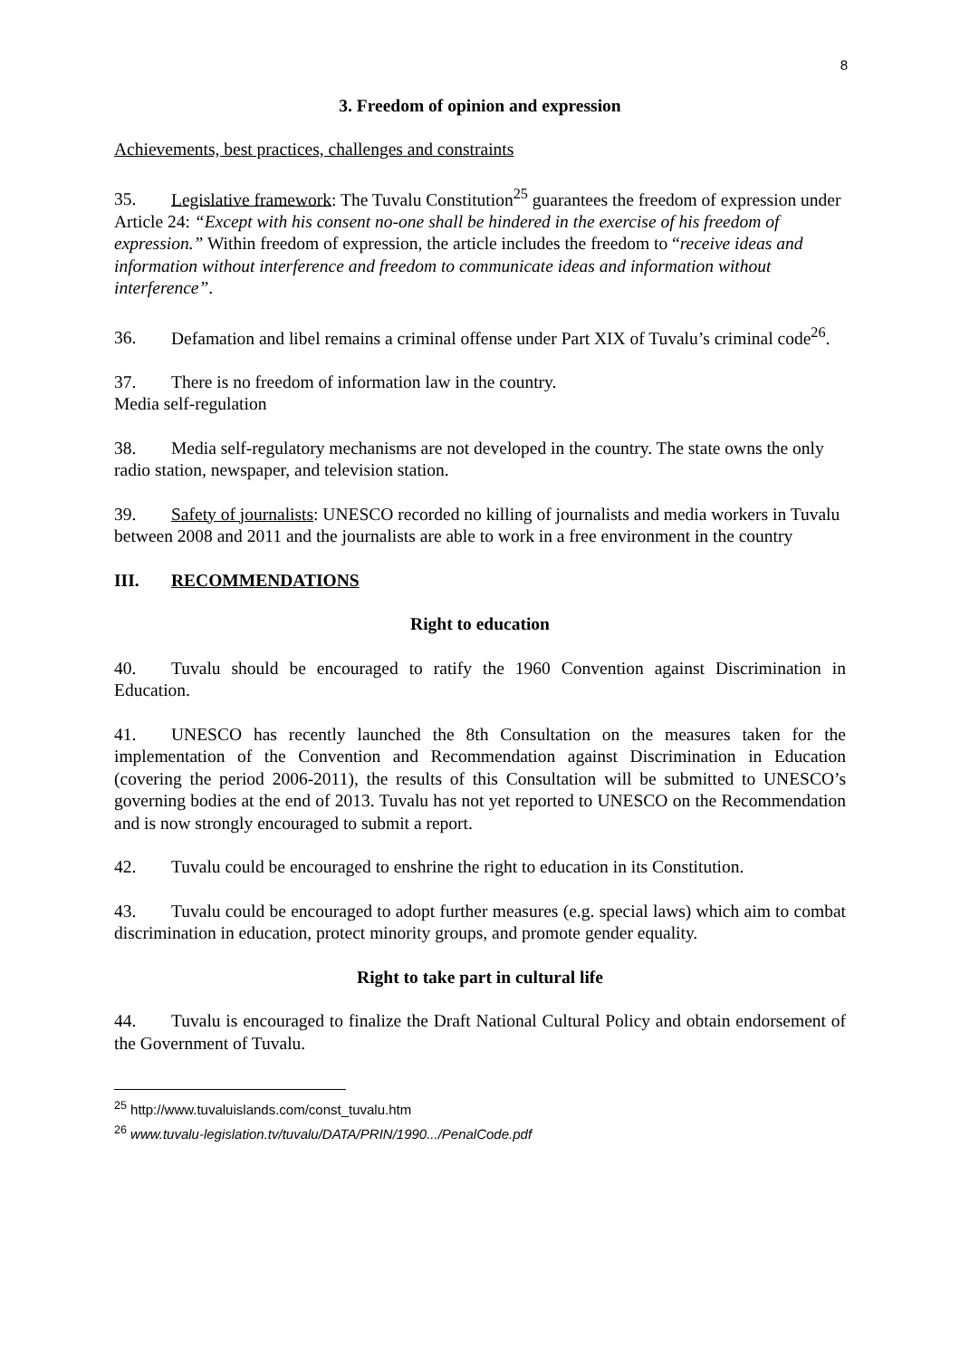8
3. Freedom of opinion and expression
Achievements, best practices, challenges and constraints
35. Legislative framework: The Tuvalu Constitution<sup>25</sup> guarantees the freedom of expression under Article 24: “Except with his consent no-one shall be hindered in the exercise of his freedom of expression.” Within freedom of expression, the article includes the freedom to “receive ideas and information without interference and freedom to communicate ideas and information without interference”.
36. Defamation and libel remains a criminal offense under Part XIX of Tuvalu’s criminal code<sup>26</sup>.
37. There is no freedom of information law in the country.
Media self-regulation
38. Media self-regulatory mechanisms are not developed in the country. The state owns the only radio station, newspaper, and television station.
39. Safety of journalists: UNESCO recorded no killing of journalists and media workers in Tuvalu between 2008 and 2011 and the journalists are able to work in a free environment in the country
III. RECOMMENDATIONS
Right to education
40. Tuvalu should be encouraged to ratify the 1960 Convention against Discrimination in Education.
41. UNESCO has recently launched the 8th Consultation on the measures taken for the implementation of the Convention and Recommendation against Discrimination in Education (covering the period 2006-2011), the results of this Consultation will be submitted to UNESCO’s governing bodies at the end of 2013. Tuvalu has not yet reported to UNESCO on the Recommendation and is now strongly encouraged to submit a report.
42. Tuvalu could be encouraged to enshrine the right to education in its Constitution.
43. Tuvalu could be encouraged to adopt further measures (e.g. special laws) which aim to combat discrimination in education, protect minority groups, and promote gender equality.
Right to take part in cultural life
44. Tuvalu is encouraged to finalize the Draft National Cultural Policy and obtain endorsement of the Government of Tuvalu.
<sup>25</sup> http://www.tuvaluislands.com/const_tuvalu.htm
<sup>26</sup> www.tuvalu-legislation.tv/tuvalu/DATA/PRIN/1990.../PenalCode.pdf